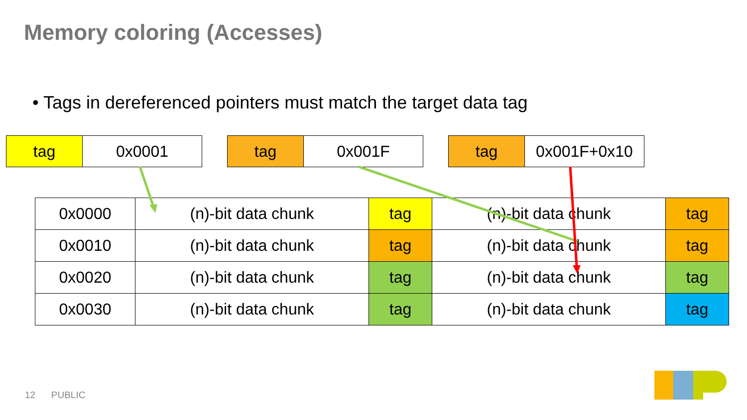Memory coloring (Accesses)
• Tags in dereferenced pointers must match the target data tag
| tag | 0x0001 |
| tag | 0x001F |
| tag | 0x001F+0x10 |
| 0x0000 | (n)-bit data chunk | tag | (n)-bit data chunk | tag |
| 0x0010 | (n)-bit data chunk | tag | (n)-bit data chunk | tag |
| 0x0020 | (n)-bit data chunk | tag | (n)-bit data chunk | tag |
| 0x0030 | (n)-bit data chunk | tag | (n)-bit data chunk | tag |
12 PUBLIC